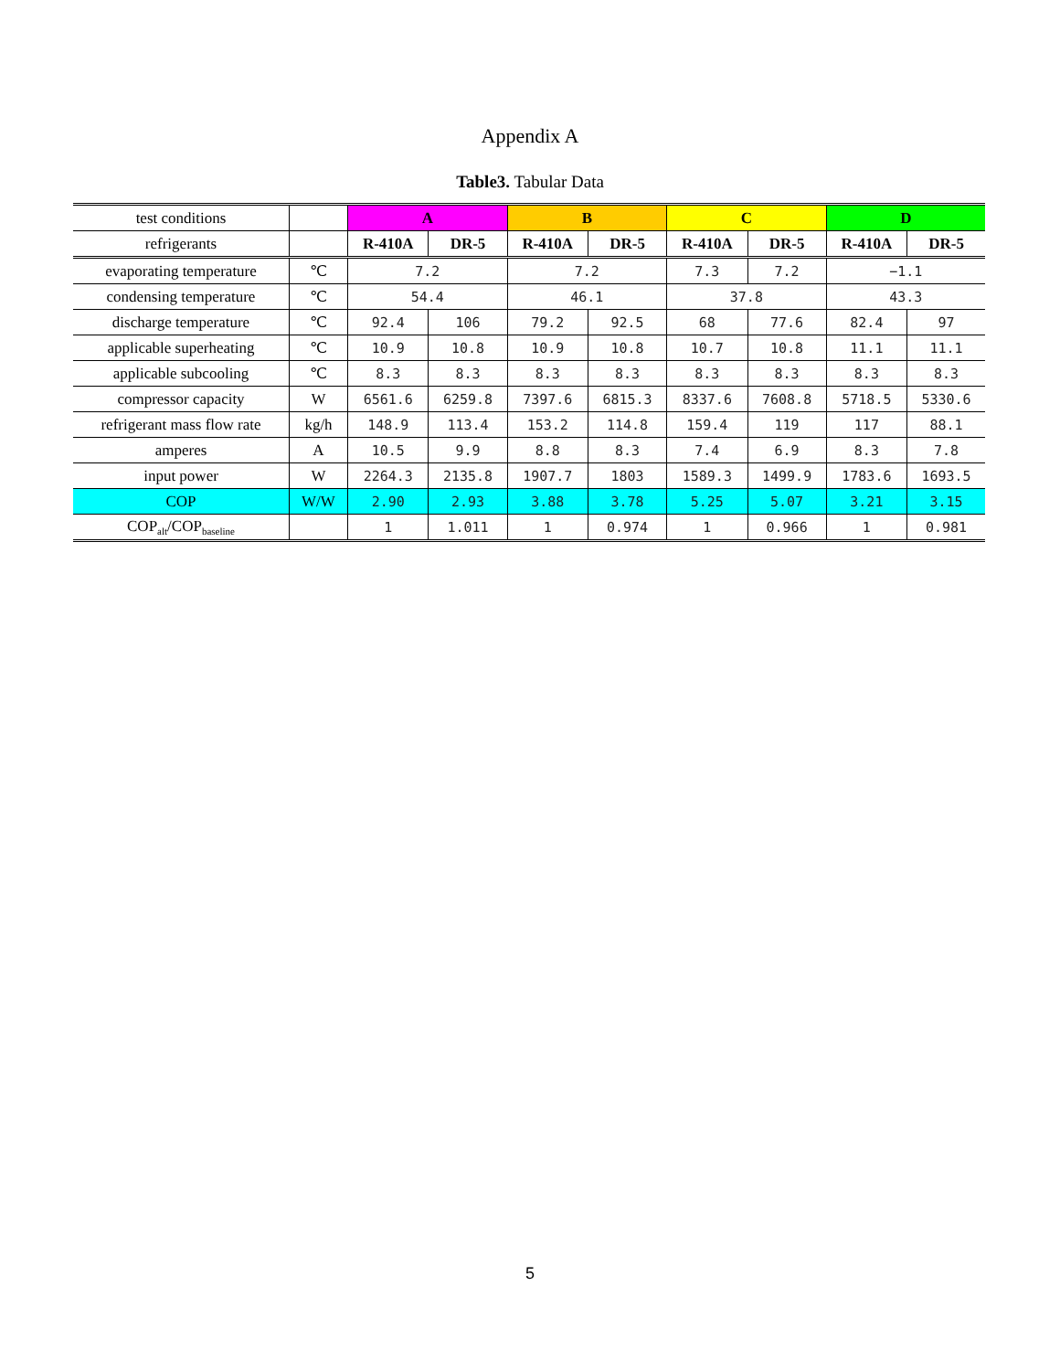Appendix A
Table3. Tabular Data
| test conditions | | A | | B | | C | | D | |
| refrigerants | | R-410A | DR-5 | R-410A | DR-5 | R-410A | DR-5 | R-410A | DR-5 |
| evaporating temperature | ℃ | 7.2 | | 7.2 | | 7.3 | 7.2 | −1.1 | |
| condensing temperature | ℃ | 54.4 | | 46.1 | | 37.8 | | 43.3 | |
| discharge temperature | ℃ | 92.4 | 106 | 79.2 | 92.5 | 68 | 77.6 | 82.4 | 97 |
| applicable superheating | ℃ | 10.9 | 10.8 | 10.9 | 10.8 | 10.7 | 10.8 | 11.1 | 11.1 |
| applicable subcooling | ℃ | 8.3 | 8.3 | 8.3 | 8.3 | 8.3 | 8.3 | 8.3 | 8.3 |
| compressor capacity | W | 6561.6 | 6259.8 | 7397.6 | 6815.3 | 8337.6 | 7608.8 | 5718.5 | 5330.6 |
| refrigerant mass flow rate | kg/h | 148.9 | 113.4 | 153.2 | 114.8 | 159.4 | 119 | 117 | 88.1 |
| amperes | A | 10.5 | 9.9 | 8.8 | 8.3 | 7.4 | 6.9 | 8.3 | 7.8 |
| input power | W | 2264.3 | 2135.8 | 1907.7 | 1803 | 1589.3 | 1499.9 | 1783.6 | 1693.5 |
| COP | W/W | 2.90 | 2.93 | 3.88 | 3.78 | 5.25 | 5.07 | 3.21 | 3.15 |
| COP<sub>alt</sub>/COP<sub>baseline</sub> | | 1 | 1.011 | 1 | 0.974 | 1 | 0.966 | 1 | 0.981 |
5